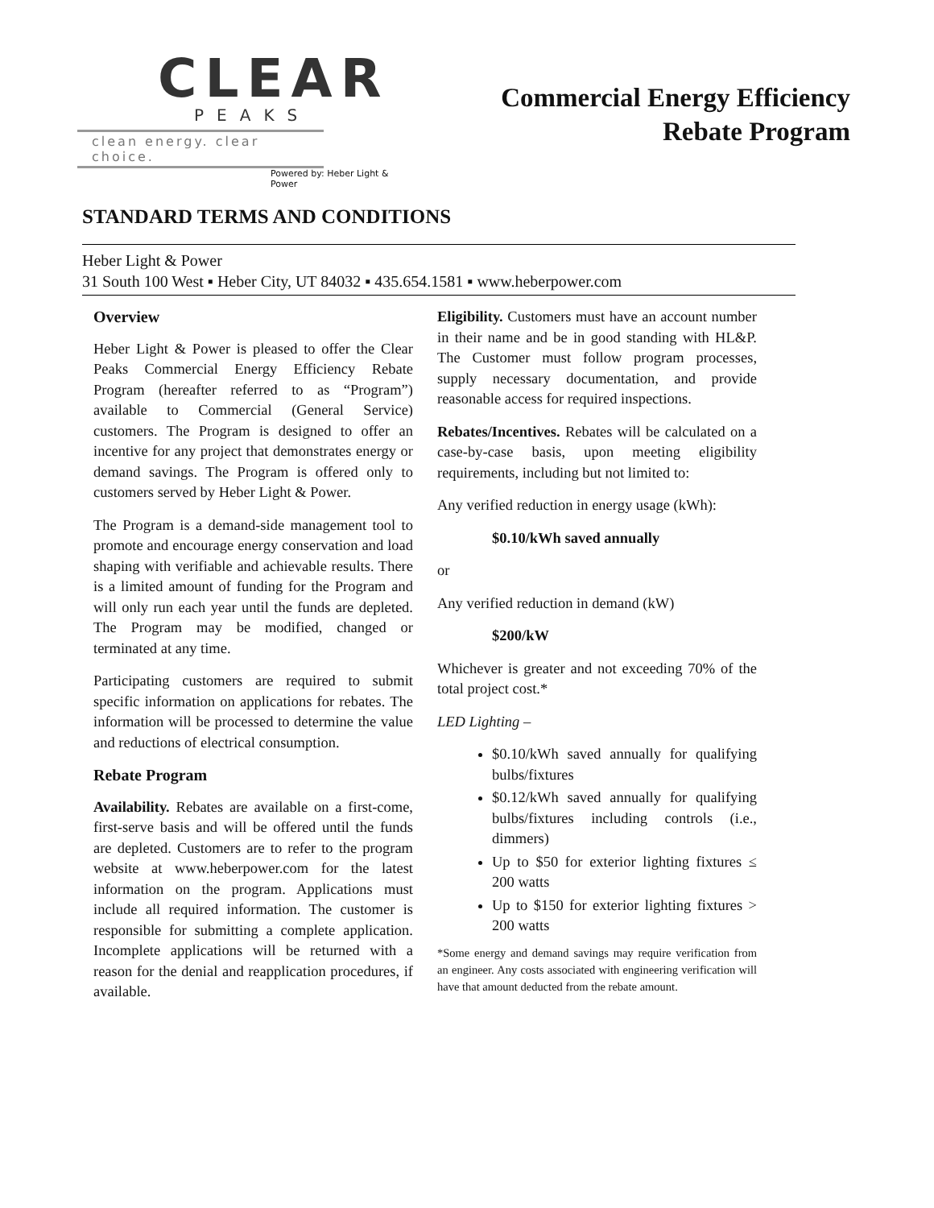CLEAR
PEAKS
clean energy. clear choice.
Powered by: Heber Light & Power
Commercial Energy Efficiency
Rebate Program
STANDARD TERMS AND CONDITIONS
Heber Light & Power
31 South 100 West ▪ Heber City, UT 84032 ▪ 435.654.1581 ▪ www.heberpower.com
Overview
Heber Light & Power is pleased to offer the Clear Peaks Commercial Energy Efficiency Rebate Program (hereafter referred to as “Program”) available to Commercial (General Service) customers. The Program is designed to offer an incentive for any project that demonstrates energy or demand savings. The Program is offered only to customers served by Heber Light & Power.
The Program is a demand-side management tool to promote and encourage energy conservation and load shaping with verifiable and achievable results. There is a limited amount of funding for the Program and will only run each year until the funds are depleted. The Program may be modified, changed or terminated at any time.
Participating customers are required to submit specific information on applications for rebates. The information will be processed to determine the value and reductions of electrical consumption.
Rebate Program
Availability. Rebates are available on a first-come, first-serve basis and will be offered until the funds are depleted. Customers are to refer to the program website at www.heberpower.com for the latest information on the program. Applications must include all required information. The customer is responsible for submitting a complete application. Incomplete applications will be returned with a reason for the denial and reapplication procedures, if available.
Eligibility. Customers must have an account number in their name and be in good standing with HL&P. The Customer must follow program processes, supply necessary documentation, and provide reasonable access for required inspections.
Rebates/Incentives. Rebates will be calculated on a case-by-case basis, upon meeting eligibility requirements, including but not limited to:
Any verified reduction in energy usage (kWh):
$0.10/kWh saved annually
or
Any verified reduction in demand (kW)
$200/kW
Whichever is greater and not exceeding 70% of the total project cost.*
LED Lighting –
$0.10/kWh saved annually for qualifying bulbs/fixtures
$0.12/kWh saved annually for qualifying bulbs/fixtures including controls (i.e., dimmers)
Up to $50 for exterior lighting fixtures ≤ 200 watts
Up to $150 for exterior lighting fixtures > 200 watts
*Some energy and demand savings may require verification from an engineer. Any costs associated with engineering verification will have that amount deducted from the rebate amount.